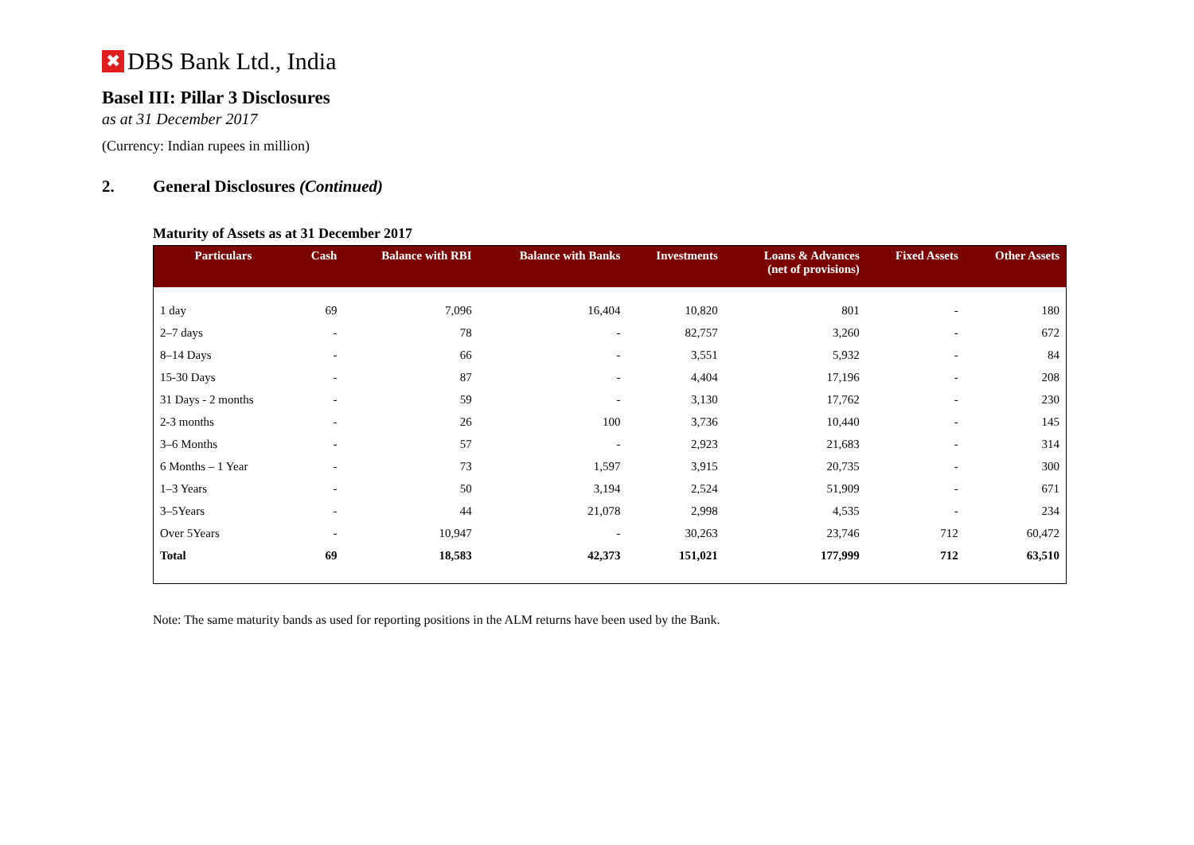✖ DBS Bank Ltd., India
Basel III: Pillar 3 Disclosures
as at 31 December 2017
(Currency: Indian rupees in million)
2. General Disclosures (Continued)
Maturity of Assets as at 31 December 2017
| Particulars | Cash | Balance with RBI | Balance with Banks | Investments | Loans & Advances (net of provisions) | Fixed Assets | Other Assets |
| --- | --- | --- | --- | --- | --- | --- | --- |
| 1 day | 69 | 7,096 | 16,404 | 10,820 | 801 | - | 180 |
| 2–7 days | - | 78 | - | 82,757 | 3,260 | - | 672 |
| 8–14 Days | - | 66 | - | 3,551 | 5,932 | - | 84 |
| 15-30 Days | - | 87 | - | 4,404 | 17,196 | - | 208 |
| 31 Days - 2 months | - | 59 | - | 3,130 | 17,762 | - | 230 |
| 2-3 months | - | 26 | 100 | 3,736 | 10,440 | - | 145 |
| 3–6 Months | - | 57 | - | 2,923 | 21,683 | - | 314 |
| 6 Months – 1 Year | - | 73 | 1,597 | 3,915 | 20,735 | - | 300 |
| 1–3 Years | - | 50 | 3,194 | 2,524 | 51,909 | - | 671 |
| 3–5Years | - | 44 | 21,078 | 2,998 | 4,535 | - | 234 |
| Over 5Years | - | 10,947 | - | 30,263 | 23,746 | 712 | 60,472 |
| Total | 69 | 18,583 | 42,373 | 151,021 | 177,999 | 712 | 63,510 |
Note: The same maturity bands as used for reporting positions in the ALM returns have been used by the Bank.